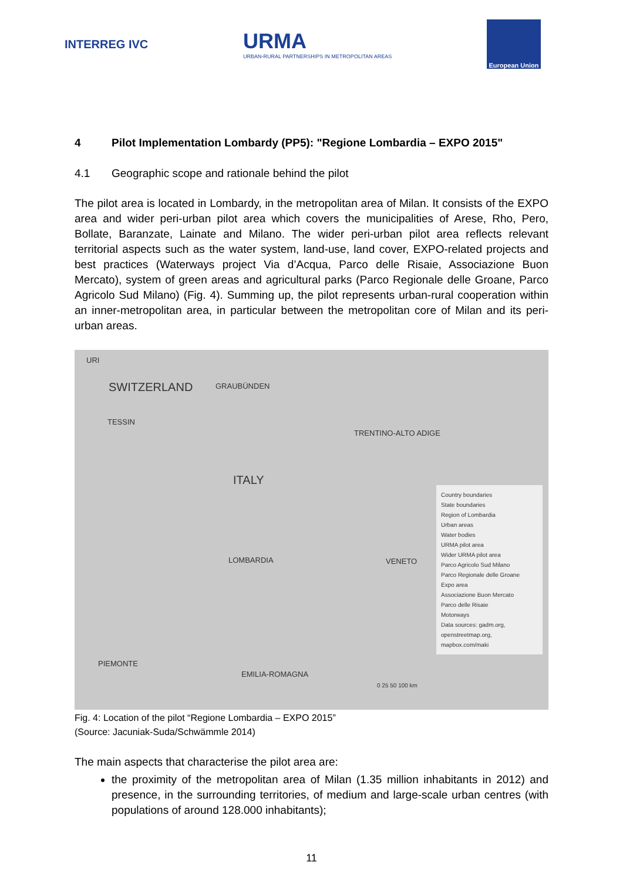INTERREG IVC
URMA
URBAN-RURAL PARTNERSHIPS IN METROPOLITAN AREAS
European Union
4 Pilot Implementation Lombardy (PP5): "Regione Lombardia – EXPO 2015"
4.1 Geographic scope and rationale behind the pilot
The pilot area is located in Lombardy, in the metropolitan area of Milan. It consists of the EXPO area and wider peri-urban pilot area which covers the municipalities of Arese, Rho, Pero, Bollate, Baranzate, Lainate and Milano. The wider peri-urban pilot area reflects relevant territorial aspects such as the water system, land-use, land cover, EXPO-related projects and best practices (Waterways project Via d’Acqua, Parco delle Risaie, Associazione Buon Mercato), system of green areas and agricultural parks (Parco Regionale delle Groane, Parco Agricolo Sud Milano) (Fig. 4). Summing up, the pilot represents urban-rural cooperation within an inner-metropolitan area, in particular between the metropolitan core of Milan and its peri-urban areas.
URI
SWITZERLAND GRAUBÜNDEN
TESSIN
TRENTINO-ALTO ADIGE
ITALY
LOMBARDIA VENETO
PIEMONTE
EMILIA-ROMAGNA
0 25 50 100 km
Country boundaries
State boundaries
Region of Lombardia
Urban areas
Water bodies
URMA pilot area
Wider URMA pilot area
Parco Agricolo Sud Milano
Parco Regionale delle Groane
Expo area
Associazione Buon Mercato
Parco delle Risaie
Motorways
Data sources: gadm.org, openstreetmap.org, mapbox.com/maki
Fig. 4: Location of the pilot “Regione Lombardia – EXPO 2015”
(Source: Jacuniak-Suda/Schwämmle 2014)
The main aspects that characterise the pilot area are:
the proximity of the metropolitan area of Milan (1.35 million inhabitants in 2012) and presence, in the surrounding territories, of medium and large-scale urban centres (with populations of around 128.000 inhabitants);
11